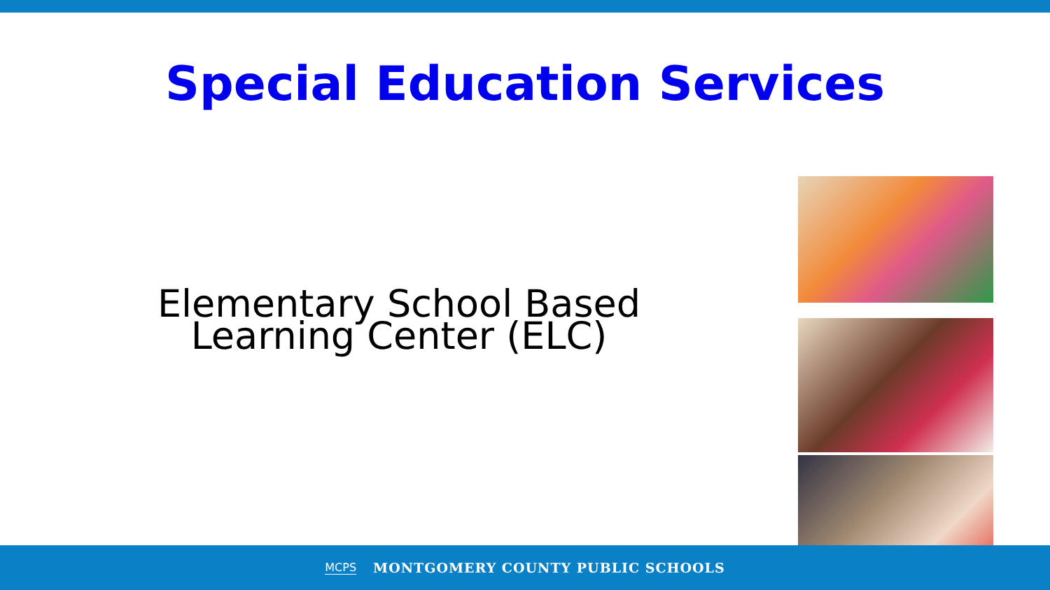Special Education Services
Elementary School Based
Learning Center (ELC)
MCPS MONTGOMERY COUNTY PUBLIC SCHOOLS